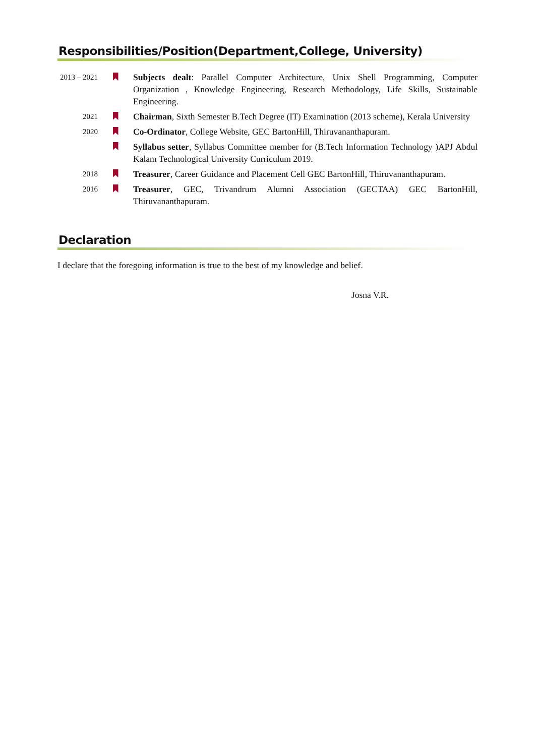Responsibilities/Position(Department,College, University)
2013 – 2021
Subjects dealt: Parallel Computer Architecture, Unix Shell Programming, Computer Organization , Knowledge Engineering, Research Methodology, Life Skills, Sustainable Engineering.
2021
Chairman, Sixth Semester B.Tech Degree (IT) Examination (2013 scheme), Kerala University
2020
Co-Ordinator, College Website, GEC BartonHill, Thiruvananthapuram.
Syllabus setter, Syllabus Committee member for (B.Tech Information Technology )APJ Abdul Kalam Technological University Curriculum 2019.
2018
Treasurer, Career Guidance and Placement Cell GEC BartonHill, Thiruvananthapuram.
2016
Treasurer, GEC, Trivandrum Alumni Association (GECTAA) GEC BartonHill, Thiruvananthapuram.
Declaration
I declare that the foregoing information is true to the best of my knowledge and belief.
Josna V.R.